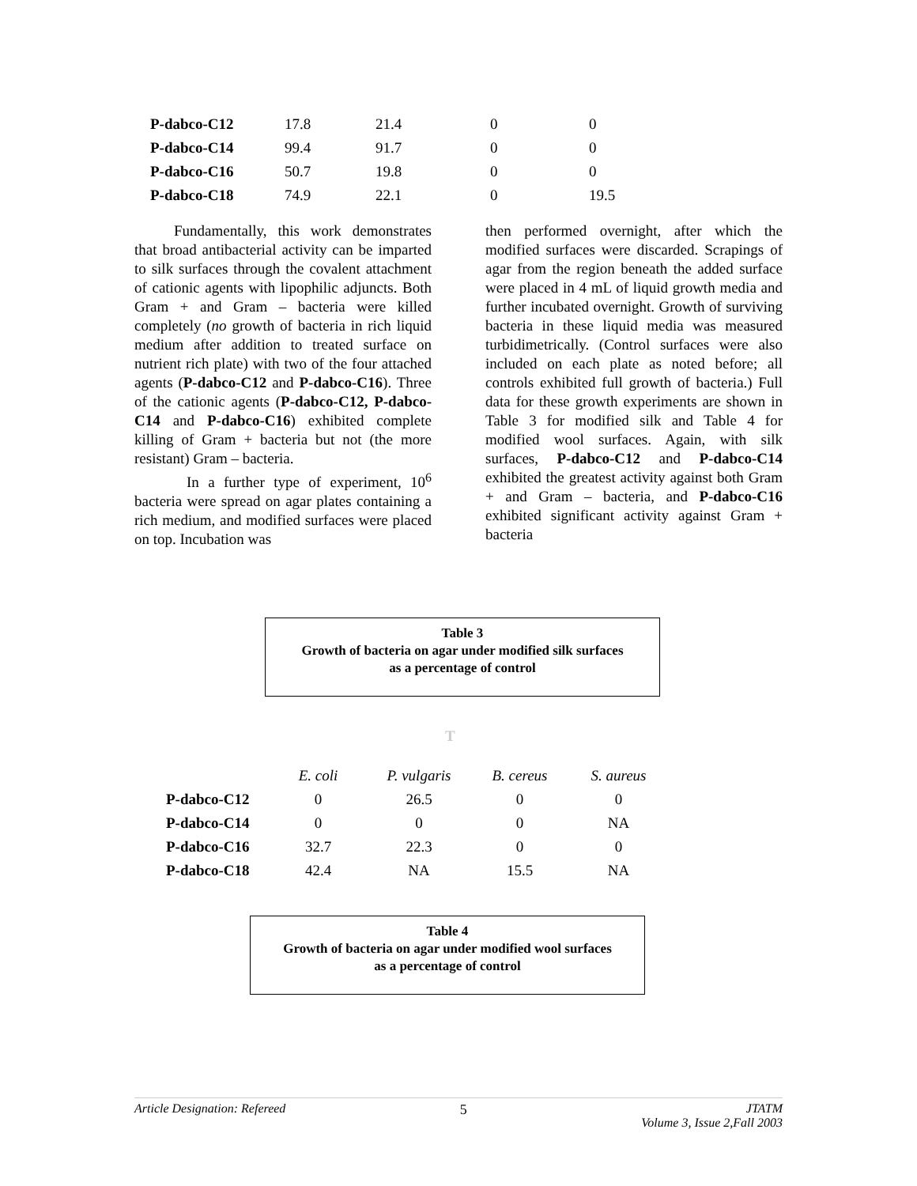| P-dabco-C12 | 17.8 | 21.4 | 0 | 0 |
| P-dabco-C14 | 99.4 | 91.7 | 0 | 0 |
| P-dabco-C16 | 50.7 | 19.8 | 0 | 0 |
| P-dabco-C18 | 74.9 | 22.1 | 0 | 19.5 |
Fundamentally, this work demonstrates that broad antibacterial activity can be imparted to silk surfaces through the covalent attachment of cationic agents with lipophilic adjuncts. Both Gram + and Gram – bacteria were killed completely (no growth of bacteria in rich liquid medium after addition to treated surface on nutrient rich plate) with two of the four attached agents (P-dabco-C12 and P-dabco-C16). Three of the cationic agents (P-dabco-C12, P-dabco-C14 and P-dabco-C16) exhibited complete killing of Gram + bacteria but not (the more resistant) Gram – bacteria.
In a further type of experiment, 10<sup>6</sup> bacteria were spread on agar plates containing a rich medium, and modified surfaces were placed on top. Incubation was
then performed overnight, after which the modified surfaces were discarded. Scrapings of agar from the region beneath the added surface were placed in 4 mL of liquid growth media and further incubated overnight. Growth of surviving bacteria in these liquid media was measured turbidimetrically. (Control surfaces were also included on each plate as noted before; all controls exhibited full growth of bacteria.) Full data for these growth experiments are shown in Table 3 for modified silk and Table 4 for modified wool surfaces. Again, with silk surfaces, P-dabco-C12 and P-dabco-C14 exhibited the greatest activity against both Gram + and Gram – bacteria, and P-dabco-C16 exhibited significant activity against Gram + bacteria
Table 3
Growth of bacteria on agar under modified silk surfaces
as a percentage of control
T
| | E. coli | P. vulgaris | B. cereus | S. aureus |
| P-dabco-C12 | 0 | 26.5 | 0 | 0 |
| P-dabco-C14 | 0 | 0 | 0 | NA |
| P-dabco-C16 | 32.7 | 22.3 | 0 | 0 |
| P-dabco-C18 | 42.4 | NA | 15.5 | NA |
Table 4
Growth of bacteria on agar under modified wool surfaces
as a percentage of control
Article Designation: Refereed 5 JTATM
Volume 3, Issue 2,Fall 2003